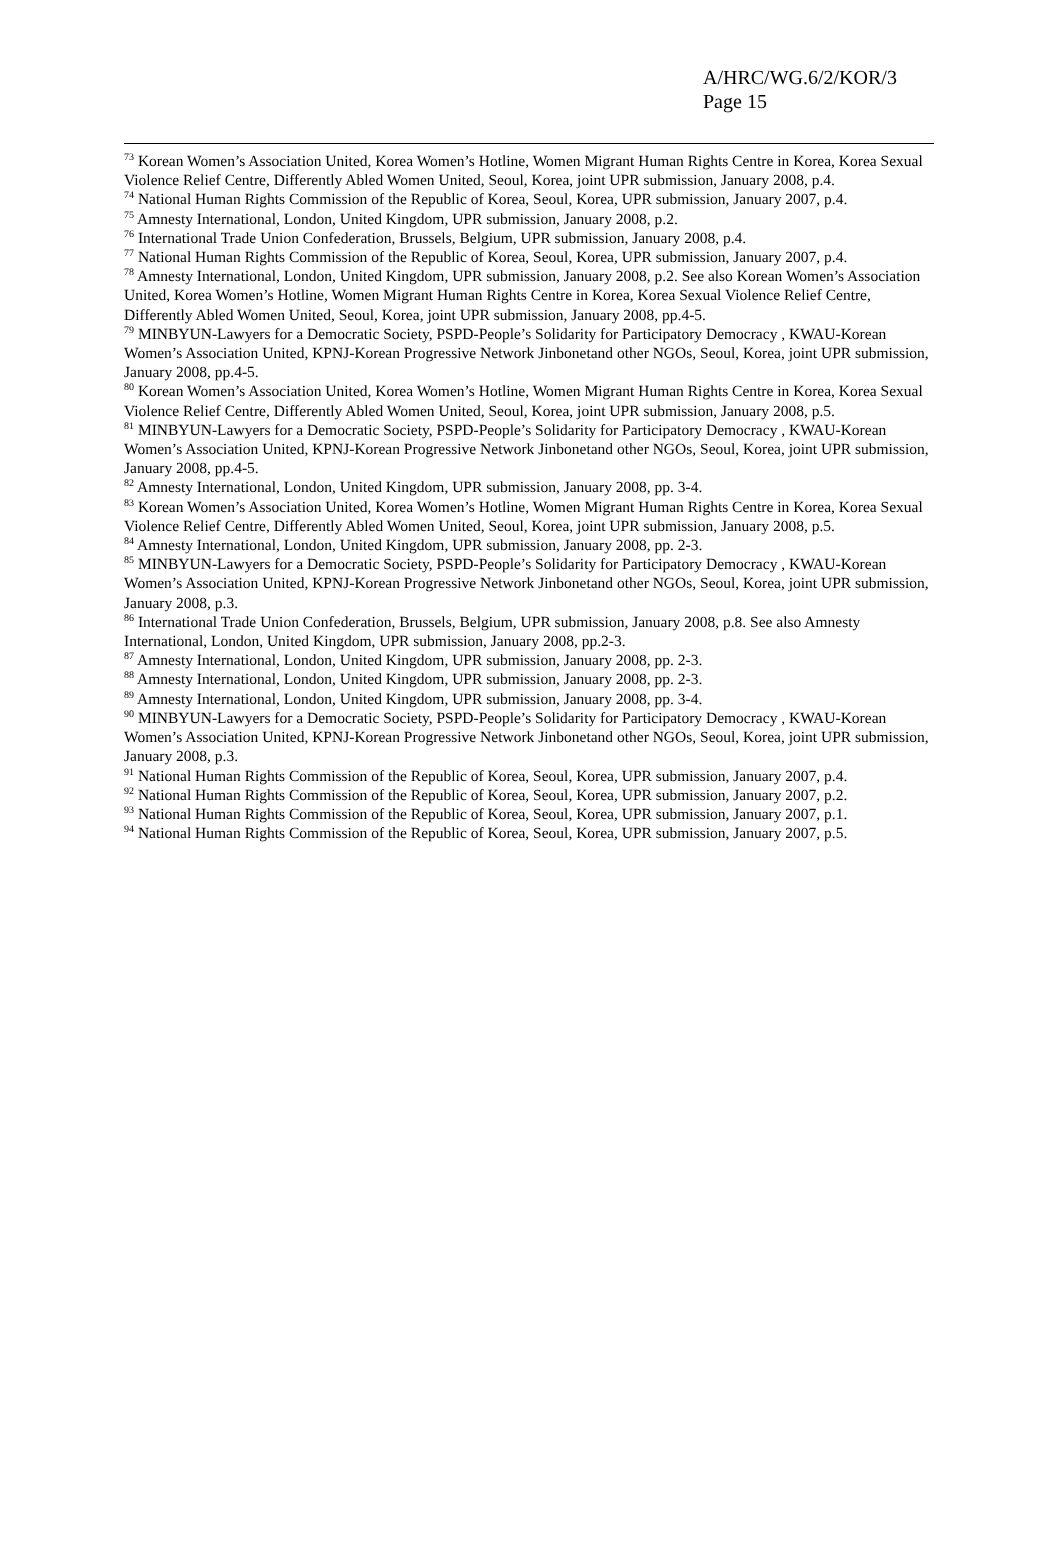A/HRC/WG.6/2/KOR/3
Page 15
<sup>73</sup> Korean Women’s Association United, Korea Women’s Hotline, Women Migrant Human Rights Centre in Korea, Korea Sexual Violence Relief Centre, Differently Abled Women United, Seoul, Korea, joint UPR submission, January 2008, p.4.
<sup>74</sup> National Human Rights Commission of the Republic of Korea, Seoul, Korea, UPR submission, January 2007, p.4.
<sup>75</sup> Amnesty International, London, United Kingdom, UPR submission, January 2008, p.2.
<sup>76</sup> International Trade Union Confederation, Brussels, Belgium, UPR submission, January 2008, p.4.
<sup>77</sup> National Human Rights Commission of the Republic of Korea, Seoul, Korea, UPR submission, January 2007, p.4.
<sup>78</sup> Amnesty International, London, United Kingdom, UPR submission, January 2008, p.2. See also Korean Women’s Association United, Korea Women’s Hotline, Women Migrant Human Rights Centre in Korea, Korea Sexual Violence Relief Centre, Differently Abled Women United, Seoul, Korea, joint UPR submission, January 2008, pp.4-5.
<sup>79</sup> MINBYUN-Lawyers for a Democratic Society, PSPD-People’s Solidarity for Participatory Democracy , KWAU-Korean Women’s Association United, KPNJ-Korean Progressive Network Jinbonetand other NGOs, Seoul, Korea, joint UPR submission, January 2008, pp.4-5.
<sup>80</sup> Korean Women’s Association United, Korea Women’s Hotline, Women Migrant Human Rights Centre in Korea, Korea Sexual Violence Relief Centre, Differently Abled Women United, Seoul, Korea, joint UPR submission, January 2008, p.5.
<sup>81</sup> MINBYUN-Lawyers for a Democratic Society, PSPD-People’s Solidarity for Participatory Democracy , KWAU-Korean Women’s Association United, KPNJ-Korean Progressive Network Jinbonetand other NGOs, Seoul, Korea, joint UPR submission, January 2008, pp.4-5.
<sup>82</sup> Amnesty International, London, United Kingdom, UPR submission, January 2008, pp. 3-4.
<sup>83</sup> Korean Women’s Association United, Korea Women’s Hotline, Women Migrant Human Rights Centre in Korea, Korea Sexual Violence Relief Centre, Differently Abled Women United, Seoul, Korea, joint UPR submission, January 2008, p.5.
<sup>84</sup> Amnesty International, London, United Kingdom, UPR submission, January 2008, pp. 2-3.
<sup>85</sup> MINBYUN-Lawyers for a Democratic Society, PSPD-People’s Solidarity for Participatory Democracy , KWAU-Korean Women’s Association United, KPNJ-Korean Progressive Network Jinbonetand other NGOs, Seoul, Korea, joint UPR submission, January 2008, p.3.
<sup>86</sup> International Trade Union Confederation, Brussels, Belgium, UPR submission, January 2008, p.8. See also Amnesty International, London, United Kingdom, UPR submission, January 2008, pp.2-3.
<sup>87</sup> Amnesty International, London, United Kingdom, UPR submission, January 2008, pp. 2-3.
<sup>88</sup> Amnesty International, London, United Kingdom, UPR submission, January 2008, pp. 2-3.
<sup>89</sup> Amnesty International, London, United Kingdom, UPR submission, January 2008, pp. 3-4.
<sup>90</sup> MINBYUN-Lawyers for a Democratic Society, PSPD-People’s Solidarity for Participatory Democracy , KWAU-Korean Women’s Association United, KPNJ-Korean Progressive Network Jinbonetand other NGOs, Seoul, Korea, joint UPR submission, January 2008, p.3.
<sup>91</sup> National Human Rights Commission of the Republic of Korea, Seoul, Korea, UPR submission, January 2007, p.4.
<sup>92</sup> National Human Rights Commission of the Republic of Korea, Seoul, Korea, UPR submission, January 2007, p.2.
<sup>93</sup> National Human Rights Commission of the Republic of Korea, Seoul, Korea, UPR submission, January 2007, p.1.
<sup>94</sup> National Human Rights Commission of the Republic of Korea, Seoul, Korea, UPR submission, January 2007, p.5.